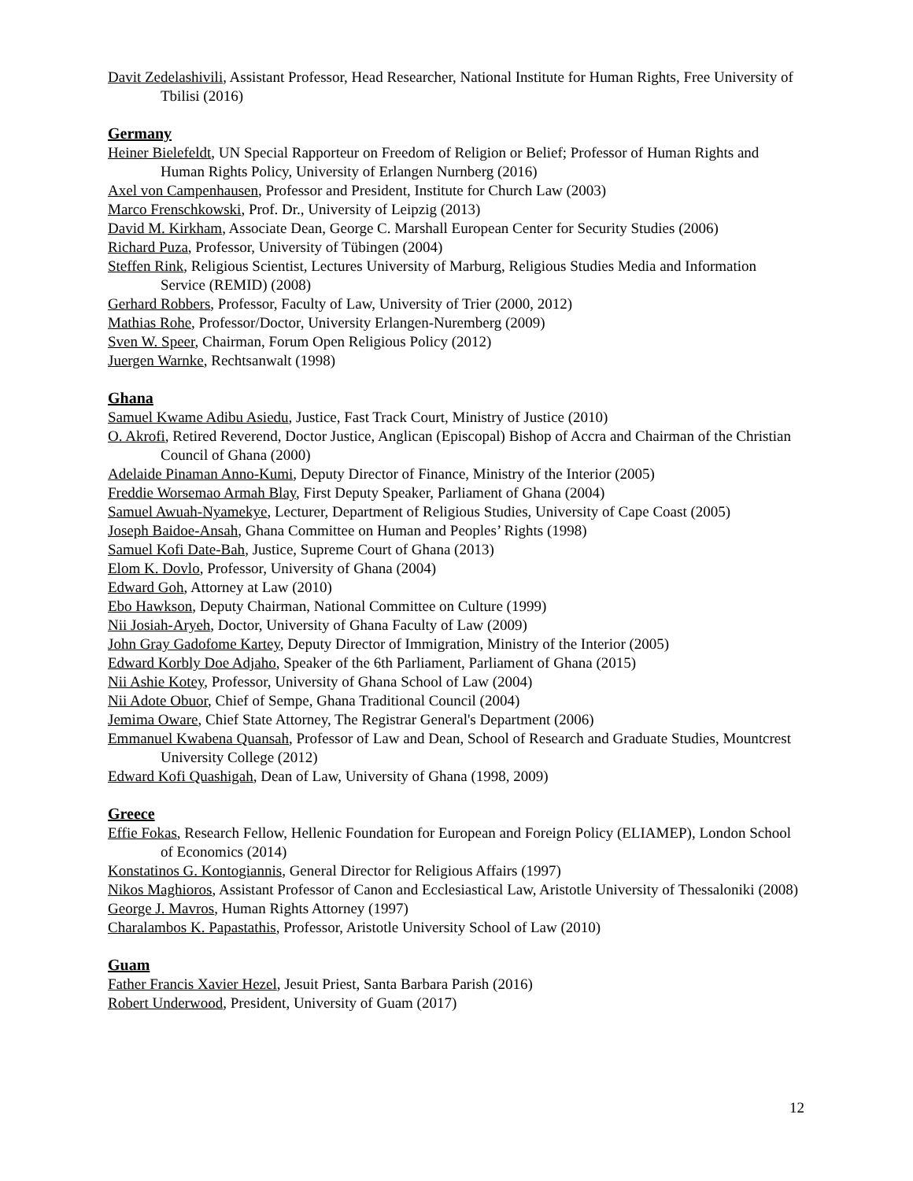Davit Zedelashivili, Assistant Professor, Head Researcher, National Institute for Human Rights, Free University of Tbilisi (2016)
Germany
Heiner Bielefeldt, UN Special Rapporteur on Freedom of Religion or Belief; Professor of Human Rights and Human Rights Policy, University of Erlangen Nurnberg (2016)
Axel von Campenhausen, Professor and President, Institute for Church Law (2003)
Marco Frenschkowski, Prof. Dr., University of Leipzig (2013)
David M. Kirkham, Associate Dean, George C. Marshall European Center for Security Studies (2006)
Richard Puza, Professor, University of Tübingen (2004)
Steffen Rink, Religious Scientist, Lectures University of Marburg, Religious Studies Media and Information Service (REMID) (2008)
Gerhard Robbers, Professor, Faculty of Law, University of Trier (2000, 2012)
Mathias Rohe, Professor/Doctor, University Erlangen-Nuremberg (2009)
Sven W. Speer, Chairman, Forum Open Religious Policy (2012)
Juergen Warnke, Rechtsanwalt (1998)
Ghana
Samuel Kwame Adibu Asiedu, Justice, Fast Track Court, Ministry of Justice (2010)
O. Akrofi, Retired Reverend, Doctor Justice, Anglican (Episcopal) Bishop of Accra and Chairman of the Christian Council of Ghana (2000)
Adelaide Pinaman Anno-Kumi, Deputy Director of Finance, Ministry of the Interior (2005)
Freddie Worsemao Armah Blay, First Deputy Speaker, Parliament of Ghana (2004)
Samuel Awuah-Nyamekye, Lecturer, Department of Religious Studies, University of Cape Coast (2005)
Joseph Baidoe-Ansah, Ghana Committee on Human and Peoples’ Rights (1998)
Samuel Kofi Date-Bah, Justice, Supreme Court of Ghana (2013)
Elom K. Dovlo, Professor, University of Ghana (2004)
Edward Goh, Attorney at Law (2010)
Ebo Hawkson, Deputy Chairman, National Committee on Culture (1999)
Nii Josiah-Aryeh, Doctor, University of Ghana Faculty of Law (2009)
John Gray Gadofome Kartey, Deputy Director of Immigration, Ministry of the Interior (2005)
Edward Korbly Doe Adjaho, Speaker of the 6th Parliament, Parliament of Ghana (2015)
Nii Ashie Kotey, Professor, University of Ghana School of Law (2004)
Nii Adote Obuor, Chief of Sempe, Ghana Traditional Council (2004)
Jemima Oware, Chief State Attorney, The Registrar General's Department (2006)
Emmanuel Kwabena Quansah, Professor of Law and Dean, School of Research and Graduate Studies, Mountcrest University College (2012)
Edward Kofi Quashigah, Dean of Law, University of Ghana (1998, 2009)
Greece
Effie Fokas, Research Fellow, Hellenic Foundation for European and Foreign Policy (ELIAMEP), London School of Economics (2014)
Konstatinos G. Kontogiannis, General Director for Religious Affairs (1997)
Nikos Maghioros, Assistant Professor of Canon and Ecclesiastical Law, Aristotle University of Thessaloniki (2008)
George J. Mavros, Human Rights Attorney (1997)
Charalambos K. Papastathis, Professor, Aristotle University School of Law (2010)
Guam
Father Francis Xavier Hezel, Jesuit Priest, Santa Barbara Parish (2016)
Robert Underwood, President, University of Guam (2017)
12